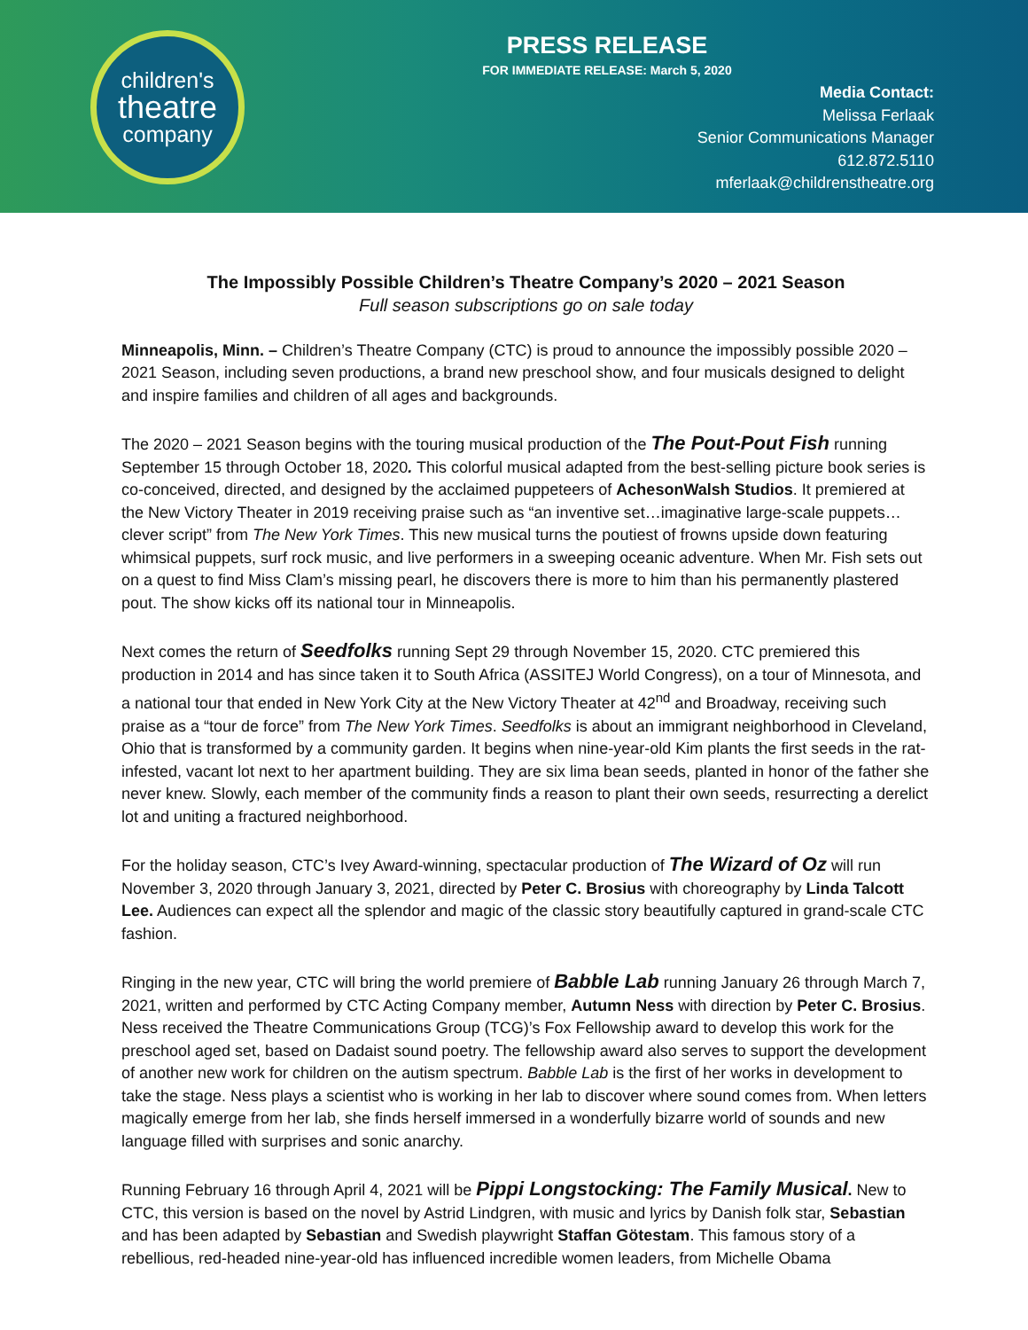children's
theatre
company
PRESS RELEASE
FOR IMMEDIATE RELEASE: March 5, 2020
Media Contact:
Melissa Ferlaak
Senior Communications Manager
612.872.5110
mferlaak@childrenstheatre.org
The Impossibly Possible Children’s Theatre Company’s 2020 – 2021 Season
Full season subscriptions go on sale today
Minneapolis, Minn. – Children’s Theatre Company (CTC) is proud to announce the impossibly possible 2020 – 2021 Season, including seven productions, a brand new preschool show, and four musicals designed to delight and inspire families and children of all ages and backgrounds.
The 2020 – 2021 Season begins with the touring musical production of the The Pout-Pout Fish running September 15 through October 18, 2020. This colorful musical adapted from the best-selling picture book series is co-conceived, directed, and designed by the acclaimed puppeteers of AchesonWalsh Studios. It premiered at the New Victory Theater in 2019 receiving praise such as “an inventive set…imaginative large-scale puppets…clever script” from The New York Times. This new musical turns the poutiest of frowns upside down featuring whimsical puppets, surf rock music, and live performers in a sweeping oceanic adventure. When Mr. Fish sets out on a quest to find Miss Clam’s missing pearl, he discovers there is more to him than his permanently plastered pout. The show kicks off its national tour in Minneapolis.
Next comes the return of Seedfolks running Sept 29 through November 15, 2020. CTC premiered this production in 2014 and has since taken it to South Africa (ASSITEJ World Congress), on a tour of Minnesota, and a national tour that ended in New York City at the New Victory Theater at 42<sup>nd</sup> and Broadway, receiving such praise as a “tour de force” from The New York Times. Seedfolks is about an immigrant neighborhood in Cleveland, Ohio that is transformed by a community garden. It begins when nine-year-old Kim plants the first seeds in the rat-infested, vacant lot next to her apartment building. They are six lima bean seeds, planted in honor of the father she never knew. Slowly, each member of the community finds a reason to plant their own seeds, resurrecting a derelict lot and uniting a fractured neighborhood.
For the holiday season, CTC’s Ivey Award-winning, spectacular production of The Wizard of Oz will run November 3, 2020 through January 3, 2021, directed by Peter C. Brosius with choreography by Linda Talcott Lee. Audiences can expect all the splendor and magic of the classic story beautifully captured in grand-scale CTC fashion.
Ringing in the new year, CTC will bring the world premiere of Babble Lab running January 26 through March 7, 2021, written and performed by CTC Acting Company member, Autumn Ness with direction by Peter C. Brosius. Ness received the Theatre Communications Group (TCG)’s Fox Fellowship award to develop this work for the preschool aged set, based on Dadaist sound poetry. The fellowship award also serves to support the development of another new work for children on the autism spectrum. Babble Lab is the first of her works in development to take the stage. Ness plays a scientist who is working in her lab to discover where sound comes from. When letters magically emerge from her lab, she finds herself immersed in a wonderfully bizarre world of sounds and new language filled with surprises and sonic anarchy.
Running February 16 through April 4, 2021 will be Pippi Longstocking: The Family Musical. New to CTC, this version is based on the novel by Astrid Lindgren, with music and lyrics by Danish folk star, Sebastian and has been adapted by Sebastian and Swedish playwright Staffan Götestam. This famous story of a rebellious, red-headed nine-year-old has influenced incredible women leaders, from Michelle Obama